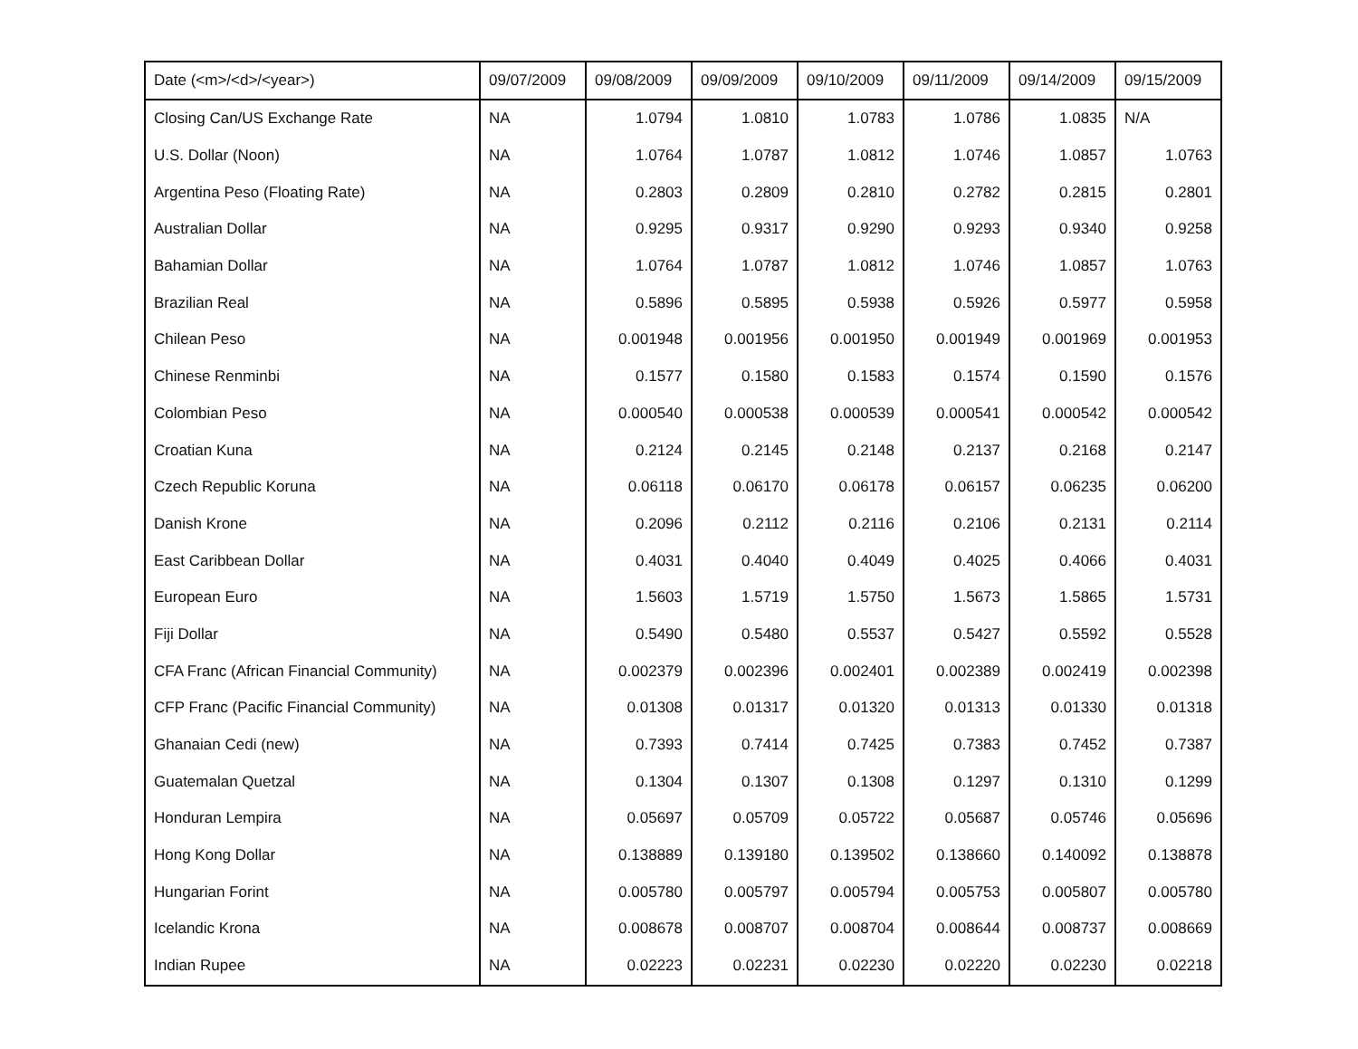| Date (<m>/<d>/<year>) | 09/07/2009 | 09/08/2009 | 09/09/2009 | 09/10/2009 | 09/11/2009 | 09/14/2009 | 09/15/2009 |
| --- | --- | --- | --- | --- | --- | --- | --- |
| Closing Can/US Exchange Rate | NA | 1.0794 | 1.0810 | 1.0783 | 1.0786 | 1.0835 | N/A |
| U.S. Dollar (Noon) | NA | 1.0764 | 1.0787 | 1.0812 | 1.0746 | 1.0857 | 1.0763 |
| Argentina Peso (Floating Rate) | NA | 0.2803 | 0.2809 | 0.2810 | 0.2782 | 0.2815 | 0.2801 |
| Australian Dollar | NA | 0.9295 | 0.9317 | 0.9290 | 0.9293 | 0.9340 | 0.9258 |
| Bahamian Dollar | NA | 1.0764 | 1.0787 | 1.0812 | 1.0746 | 1.0857 | 1.0763 |
| Brazilian Real | NA | 0.5896 | 0.5895 | 0.5938 | 0.5926 | 0.5977 | 0.5958 |
| Chilean Peso | NA | 0.001948 | 0.001956 | 0.001950 | 0.001949 | 0.001969 | 0.001953 |
| Chinese Renminbi | NA | 0.1577 | 0.1580 | 0.1583 | 0.1574 | 0.1590 | 0.1576 |
| Colombian Peso | NA | 0.000540 | 0.000538 | 0.000539 | 0.000541 | 0.000542 | 0.000542 |
| Croatian Kuna | NA | 0.2124 | 0.2145 | 0.2148 | 0.2137 | 0.2168 | 0.2147 |
| Czech Republic Koruna | NA | 0.06118 | 0.06170 | 0.06178 | 0.06157 | 0.06235 | 0.06200 |
| Danish Krone | NA | 0.2096 | 0.2112 | 0.2116 | 0.2106 | 0.2131 | 0.2114 |
| East Caribbean Dollar | NA | 0.4031 | 0.4040 | 0.4049 | 0.4025 | 0.4066 | 0.4031 |
| European Euro | NA | 1.5603 | 1.5719 | 1.5750 | 1.5673 | 1.5865 | 1.5731 |
| Fiji Dollar | NA | 0.5490 | 0.5480 | 0.5537 | 0.5427 | 0.5592 | 0.5528 |
| CFA Franc (African Financial Community) | NA | 0.002379 | 0.002396 | 0.002401 | 0.002389 | 0.002419 | 0.002398 |
| CFP Franc (Pacific Financial Community) | NA | 0.01308 | 0.01317 | 0.01320 | 0.01313 | 0.01330 | 0.01318 |
| Ghanaian Cedi (new) | NA | 0.7393 | 0.7414 | 0.7425 | 0.7383 | 0.7452 | 0.7387 |
| Guatemalan Quetzal | NA | 0.1304 | 0.1307 | 0.1308 | 0.1297 | 0.1310 | 0.1299 |
| Honduran Lempira | NA | 0.05697 | 0.05709 | 0.05722 | 0.05687 | 0.05746 | 0.05696 |
| Hong Kong Dollar | NA | 0.138889 | 0.139180 | 0.139502 | 0.138660 | 0.140092 | 0.138878 |
| Hungarian Forint | NA | 0.005780 | 0.005797 | 0.005794 | 0.005753 | 0.005807 | 0.005780 |
| Icelandic Krona | NA | 0.008678 | 0.008707 | 0.008704 | 0.008644 | 0.008737 | 0.008669 |
| Indian Rupee | NA | 0.02223 | 0.02231 | 0.02230 | 0.02220 | 0.02230 | 0.02218 |